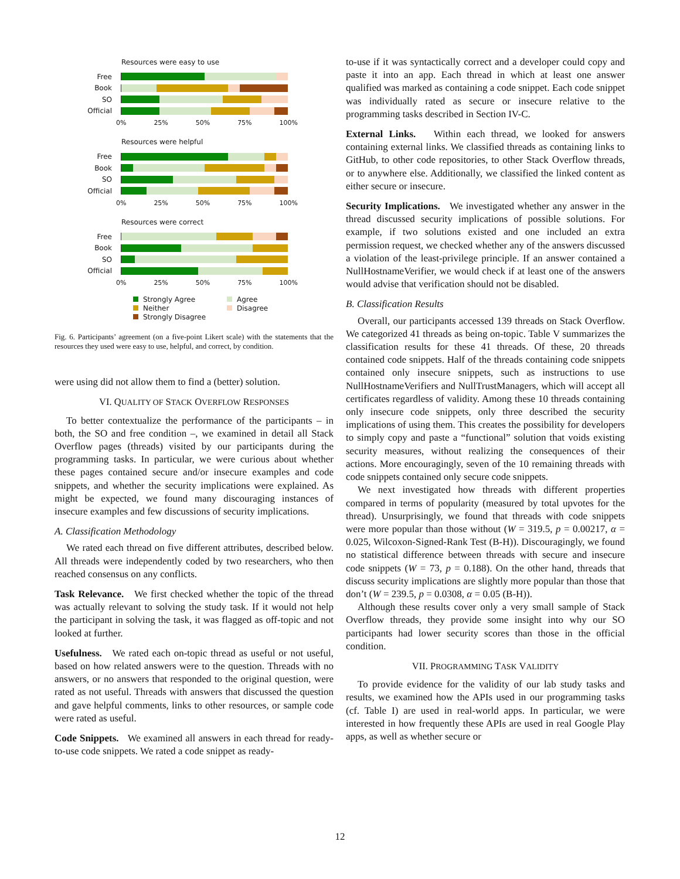Resources were easy to use
Free
Book
SO
Official
0% 25% 50% 75% 100%
Resources were helpful
Free
Book
SO
Official
0% 25% 50% 75% 100%
Resources were correct
Free
Book
SO
Official
0% 25% 50% 75% 100%
Strongly Agree Agree Neither Disagree Strongly Disagree
Fig. 6. Participants’ agreement (on a five-point Likert scale) with the statements that the resources they used were easy to use, helpful, and correct, by condition.
were using did not allow them to find a (better) solution.
VI. QUALITY OF STACK OVERFLOW RESPONSES
To better contextualize the performance of the participants – in both, the SO and free condition –, we examined in detail all Stack Overflow pages (threads) visited by our participants during the programming tasks. In particular, we were curious about whether these pages contained secure and/or insecure examples and code snippets, and whether the security implications were explained. As might be expected, we found many discouraging instances of insecure examples and few discussions of security implications.
A. Classification Methodology
We rated each thread on five different attributes, described below. All threads were independently coded by two researchers, who then reached consensus on any conflicts.
Task Relevance. We first checked whether the topic of the thread was actually relevant to solving the study task. If it would not help the participant in solving the task, it was flagged as off-topic and not looked at further.
Usefulness. We rated each on-topic thread as useful or not useful, based on how related answers were to the question. Threads with no answers, or no answers that responded to the original question, were rated as not useful. Threads with answers that discussed the question and gave helpful comments, links to other resources, or sample code were rated as useful.
Code Snippets. We examined all answers in each thread for ready-to-use code snippets. We rated a code snippet as ready-
to-use if it was syntactically correct and a developer could copy and paste it into an app. Each thread in which at least one answer qualified was marked as containing a code snippet. Each code snippet was individually rated as secure or insecure relative to the programming tasks described in Section IV-C.
External Links. Within each thread, we looked for answers containing external links. We classified threads as containing links to GitHub, to other code repositories, to other Stack Overflow threads, or to anywhere else. Additionally, we classified the linked content as either secure or insecure.
Security Implications. We investigated whether any answer in the thread discussed security implications of possible solutions. For example, if two solutions existed and one included an extra permission request, we checked whether any of the answers discussed a violation of the least-privilege principle. If an answer contained a NullHostnameVerifier, we would check if at least one of the answers would advise that verification should not be disabled.
B. Classification Results
Overall, our participants accessed 139 threads on Stack Overflow. We categorized 41 threads as being on-topic. Table V summarizes the classification results for these 41 threads. Of these, 20 threads contained code snippets. Half of the threads containing code snippets contained only insecure snippets, such as instructions to use NullHostnameVerifiers and NullTrustManagers, which will accept all certificates regardless of validity. Among these 10 threads containing only insecure code snippets, only three described the security implications of using them. This creates the possibility for developers to simply copy and paste a “functional” solution that voids existing security measures, without realizing the consequences of their actions. More encouragingly, seven of the 10 remaining threads with code snippets contained only secure code snippets.
We next investigated how threads with different properties compared in terms of popularity (measured by total upvotes for the thread). Unsurprisingly, we found that threads with code snippets were more popular than those without (W = 319.5, p = 0.00217, α = 0.025, Wilcoxon-Signed-Rank Test (B-H)). Discouragingly, we found no statistical difference between threads with secure and insecure code snippets (W = 73, p = 0.188). On the other hand, threads that discuss security implications are slightly more popular than those that don’t (W = 239.5, p = 0.0308, α = 0.05 (B-H)).
Although these results cover only a very small sample of Stack Overflow threads, they provide some insight into why our SO participants had lower security scores than those in the official condition.
VII. PROGRAMMING TASK VALIDITY
To provide evidence for the validity of our lab study tasks and results, we examined how the APIs used in our programming tasks (cf. Table I) are used in real-world apps. In particular, we were interested in how frequently these APIs are used in real Google Play apps, as well as whether secure or
12